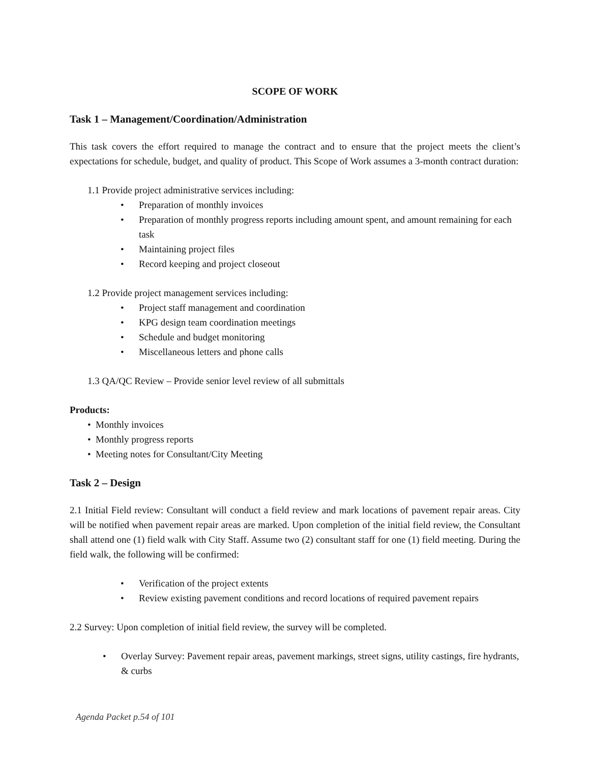SCOPE OF WORK
Task 1 – Management/Coordination/Administration
This task covers the effort required to manage the contract and to ensure that the project meets the client’s expectations for schedule, budget, and quality of product. This Scope of Work assumes a 3-month contract duration:
1.1 Provide project administrative services including:
• Preparation of monthly invoices
• Preparation of monthly progress reports including amount spent, and amount remaining for each task
• Maintaining project files
• Record keeping and project closeout
1.2 Provide project management services including:
• Project staff management and coordination
• KPG design team coordination meetings
• Schedule and budget monitoring
• Miscellaneous letters and phone calls
1.3 QA/QC Review – Provide senior level review of all submittals
Products:
• Monthly invoices
• Monthly progress reports
• Meeting notes for Consultant/City Meeting
Task 2 – Design
2.1 Initial Field review: Consultant will conduct a field review and mark locations of pavement repair areas. City will be notified when pavement repair areas are marked. Upon completion of the initial field review, the Consultant shall attend one (1) field walk with City Staff. Assume two (2) consultant staff for one (1) field meeting. During the field walk, the following will be confirmed:
• Verification of the project extents
• Review existing pavement conditions and record locations of required pavement repairs
2.2 Survey: Upon completion of initial field review, the survey will be completed.
• Overlay Survey: Pavement repair areas, pavement markings, street signs, utility castings, fire hydrants, & curbs
Agenda Packet p.54 of 101